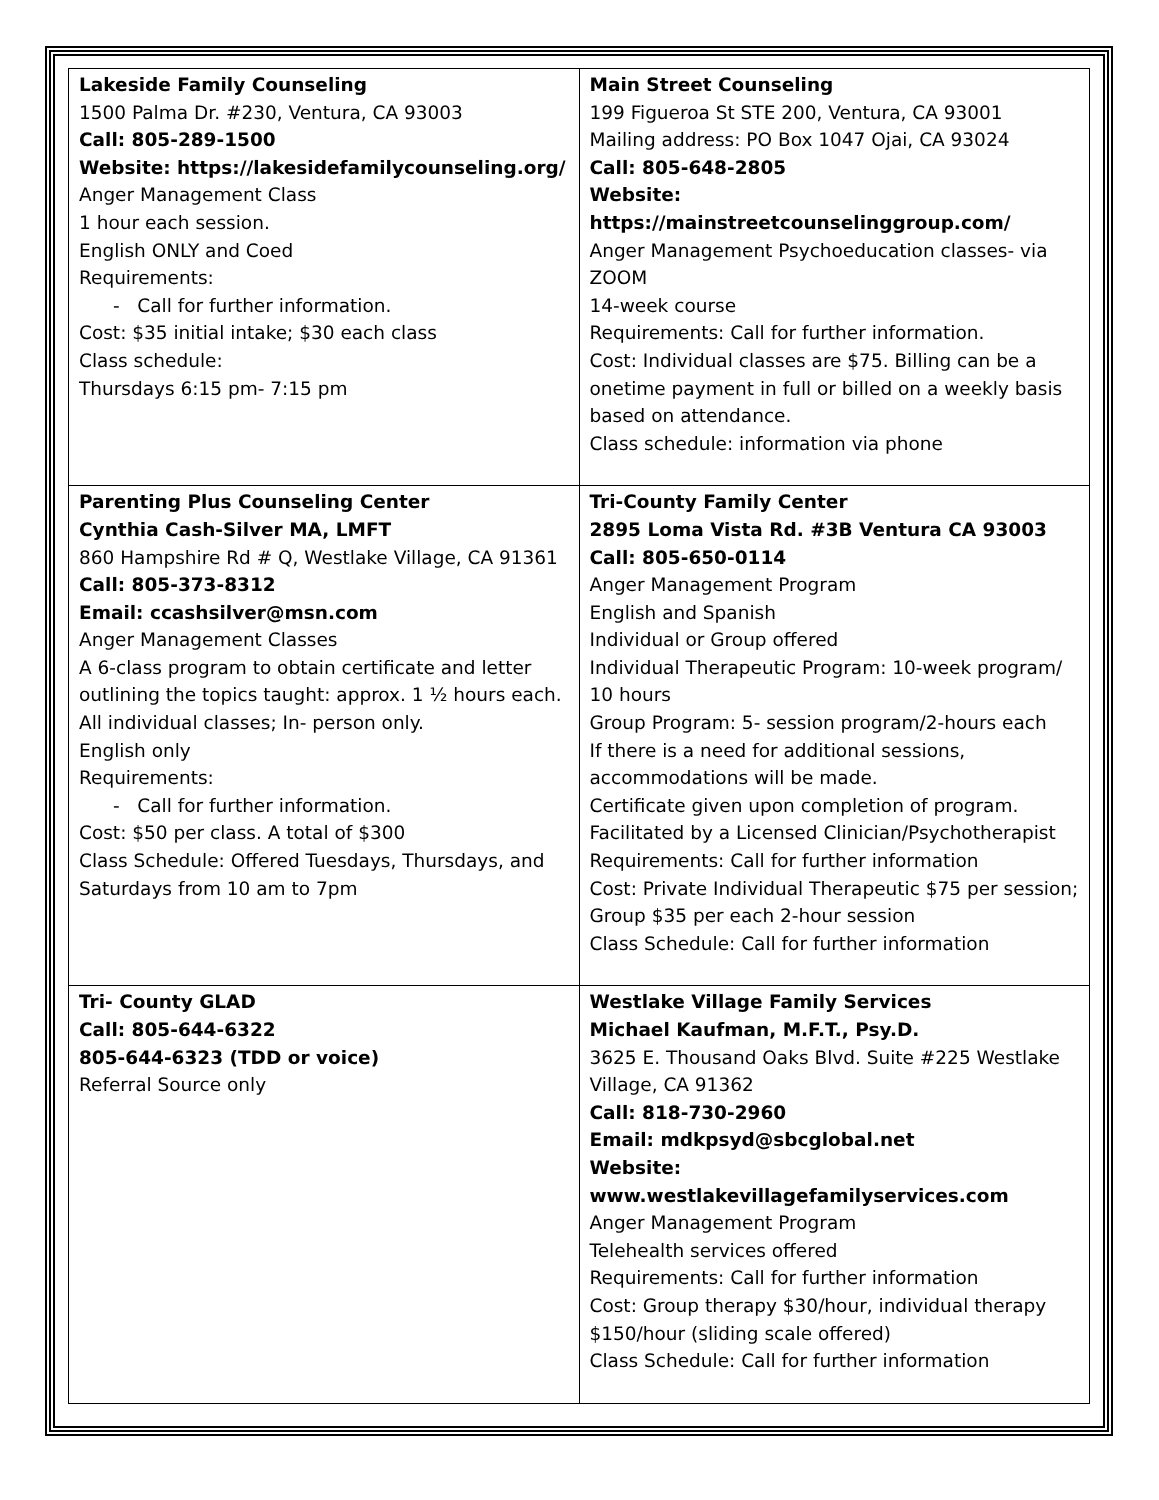| Lakeside Family Counseling 1500 Palma Dr. #230, Ventura, CA 93003 Call: 805-289-1500 Website: https://lakesidefamilycounseling.org/ Anger Management Class 1 hour each session. English ONLY and Coed Requirements: - Call for further information. Cost: $35 initial intake; $30 each class Class schedule: Thursdays 6:15 pm- 7:15 pm | Main Street Counseling 199 Figueroa St STE 200, Ventura, CA 93001 Mailing address: PO Box 1047 Ojai, CA 93024 Call: 805-648-2805 Website: https://mainstreetcounselinggroup.com/ Anger Management Psychoeducation classes- via ZOOM 14-week course Requirements: Call for further information. Cost: Individual classes are $75. Billing can be a onetime payment in full or billed on a weekly basis based on attendance. Class schedule: information via phone |
| Parenting Plus Counseling Center Cynthia Cash-Silver MA, LMFT 860 Hampshire Rd # Q, Westlake Village, CA 91361 Call: 805-373-8312 Email: ccashsilver@msn.com Anger Management Classes A 6-class program to obtain certificate and letter outlining the topics taught: approx. 1 ½ hours each. All individual classes; In- person only. English only Requirements: - Call for further information. Cost: $50 per class. A total of $300 Class Schedule: Offered Tuesdays, Thursdays, and Saturdays from 10 am to 7pm | Tri-County Family Center 2895 Loma Vista Rd. #3B Ventura CA 93003 Call: 805-650-0114 Anger Management Program English and Spanish Individual or Group offered Individual Therapeutic Program: 10-week program/ 10 hours Group Program: 5- session program/2-hours each If there is a need for additional sessions, accommodations will be made. Certificate given upon completion of program. Facilitated by a Licensed Clinician/Psychotherapist Requirements: Call for further information Cost: Private Individual Therapeutic $75 per session; Group $35 per each 2-hour session Class Schedule: Call for further information |
| Tri- County GLAD Call: 805-644-6322 805-644-6323 (TDD or voice) Referral Source only | Westlake Village Family Services Michael Kaufman, M.F.T., Psy.D. 3625 E. Thousand Oaks Blvd. Suite #225 Westlake Village, CA 91362 Call: 818-730-2960 Email: mdkpsyd@sbcglobal.net Website: www.westlakevillagefamilyservices.com Anger Management Program Telehealth services offered Requirements: Call for further information Cost: Group therapy $30/hour, individual therapy $150/hour (sliding scale offered) Class Schedule: Call for further information |